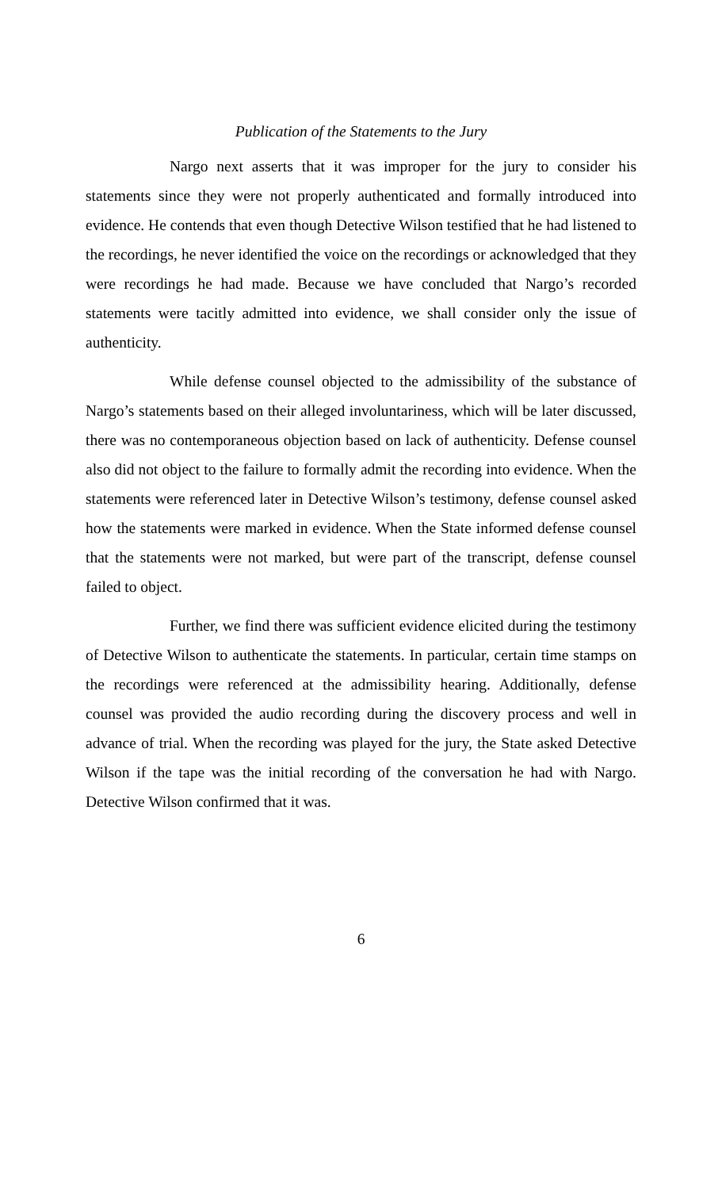Publication of the Statements to the Jury
Nargo next asserts that it was improper for the jury to consider his statements since they were not properly authenticated and formally introduced into evidence. He contends that even though Detective Wilson testified that he had listened to the recordings, he never identified the voice on the recordings or acknowledged that they were recordings he had made. Because we have concluded that Nargo’s recorded statements were tacitly admitted into evidence, we shall consider only the issue of authenticity.
While defense counsel objected to the admissibility of the substance of Nargo’s statements based on their alleged involuntariness, which will be later discussed, there was no contemporaneous objection based on lack of authenticity. Defense counsel also did not object to the failure to formally admit the recording into evidence. When the statements were referenced later in Detective Wilson’s testimony, defense counsel asked how the statements were marked in evidence. When the State informed defense counsel that the statements were not marked, but were part of the transcript, defense counsel failed to object.
Further, we find there was sufficient evidence elicited during the testimony of Detective Wilson to authenticate the statements. In particular, certain time stamps on the recordings were referenced at the admissibility hearing. Additionally, defense counsel was provided the audio recording during the discovery process and well in advance of trial. When the recording was played for the jury, the State asked Detective Wilson if the tape was the initial recording of the conversation he had with Nargo. Detective Wilson confirmed that it was.
6